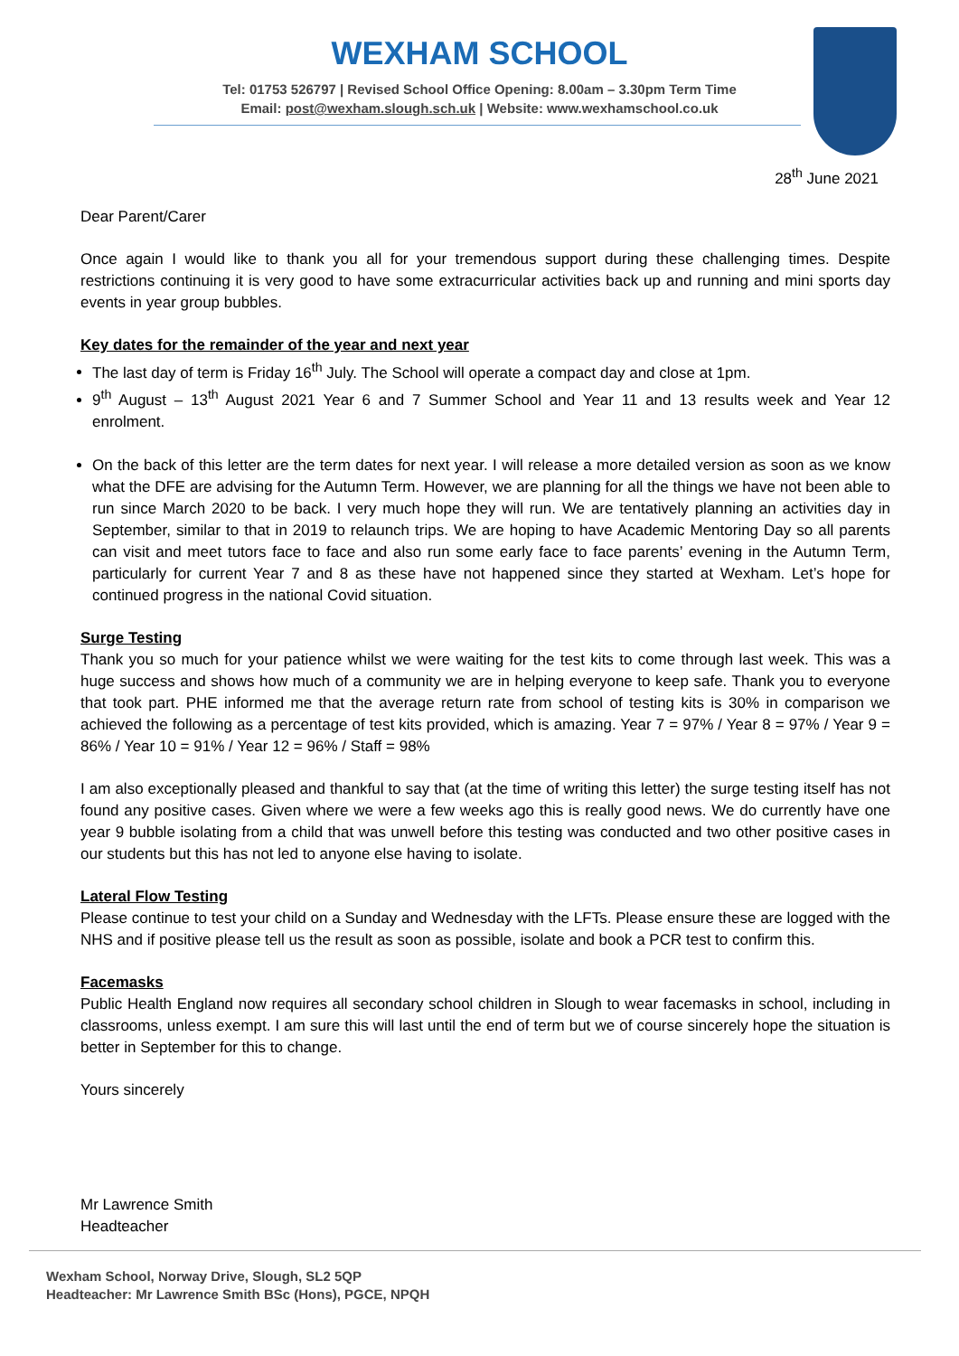WEXHAM SCHOOL
Tel: 01753 526797 | Revised School Office Opening: 8.00am – 3.30pm Term Time
Email: post@wexham.slough.sch.uk | Website: www.wexhamschool.co.uk
28<sup>th</sup> June 2021
Dear Parent/Carer
Once again I would like to thank you all for your tremendous support during these challenging times. Despite restrictions continuing it is very good to have some extracurricular activities back up and running and mini sports day events in year group bubbles.
Key dates for the remainder of the year and next year
The last day of term is Friday 16<sup>th</sup> July. The School will operate a compact day and close at 1pm.
9<sup>th</sup> August – 13<sup>th</sup> August 2021 Year 6 and 7 Summer School and Year 11 and 13 results week and Year 12 enrolment.
On the back of this letter are the term dates for next year. I will release a more detailed version as soon as we know what the DFE are advising for the Autumn Term. However, we are planning for all the things we have not been able to run since March 2020 to be back. I very much hope they will run. We are tentatively planning an activities day in September, similar to that in 2019 to relaunch trips. We are hoping to have Academic Mentoring Day so all parents can visit and meet tutors face to face and also run some early face to face parents’ evening in the Autumn Term, particularly for current Year 7 and 8 as these have not happened since they started at Wexham. Let’s hope for continued progress in the national Covid situation.
Surge Testing
Thank you so much for your patience whilst we were waiting for the test kits to come through last week. This was a huge success and shows how much of a community we are in helping everyone to keep safe. Thank you to everyone that took part. PHE informed me that the average return rate from school of testing kits is 30% in comparison we achieved the following as a percentage of test kits provided, which is amazing. Year 7 = 97% / Year 8 = 97% / Year 9 = 86% / Year 10 = 91% / Year 12 = 96% / Staff = 98%
I am also exceptionally pleased and thankful to say that (at the time of writing this letter) the surge testing itself has not found any positive cases. Given where we were a few weeks ago this is really good news. We do currently have one year 9 bubble isolating from a child that was unwell before this testing was conducted and two other positive cases in our students but this has not led to anyone else having to isolate.
Lateral Flow Testing
Please continue to test your child on a Sunday and Wednesday with the LFTs. Please ensure these are logged with the NHS and if positive please tell us the result as soon as possible, isolate and book a PCR test to confirm this.
Facemasks
Public Health England now requires all secondary school children in Slough to wear facemasks in school, including in classrooms, unless exempt. I am sure this will last until the end of term but we of course sincerely hope the situation is better in September for this to change.
Yours sincerely
Mr Lawrence Smith
Headteacher
Wexham School, Norway Drive, Slough, SL2 5QP
Headteacher: Mr Lawrence Smith BSc (Hons), PGCE, NPQH